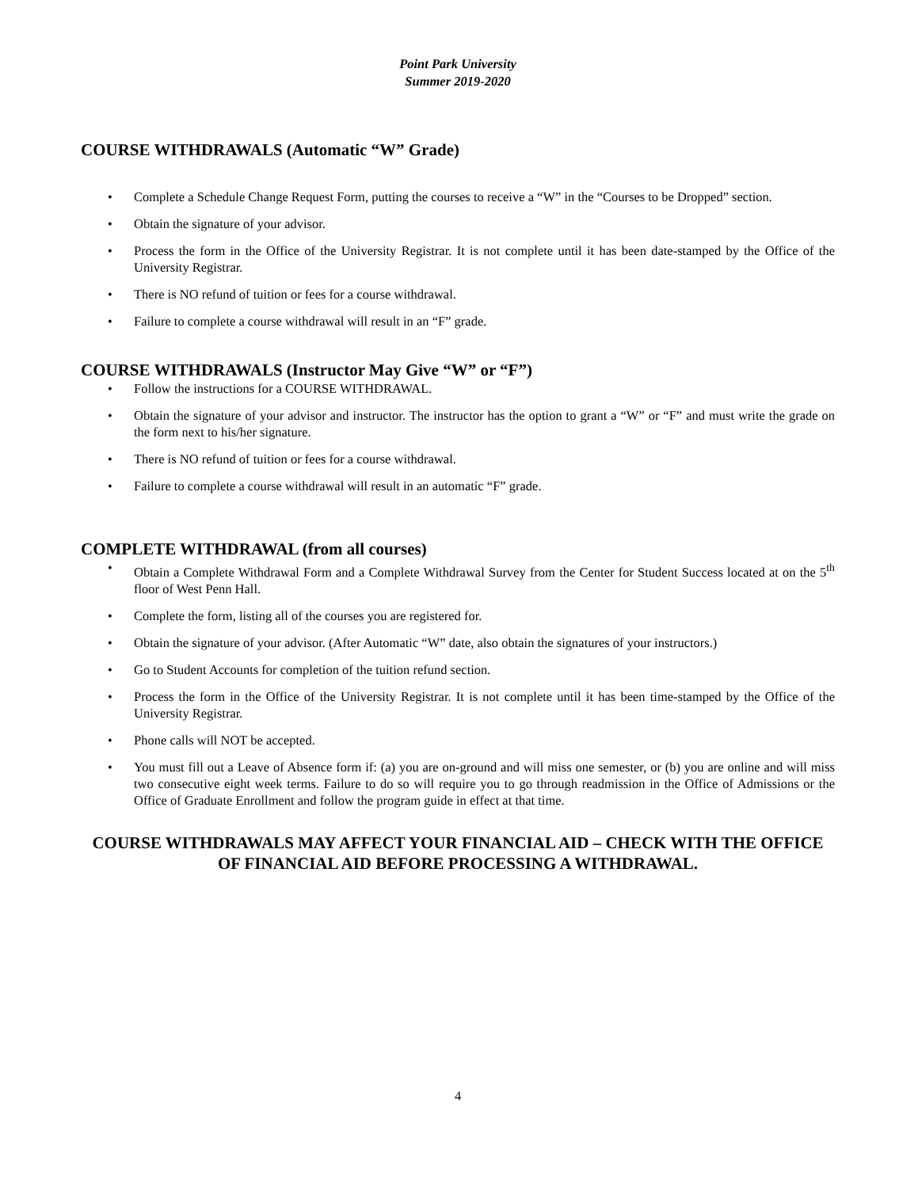Point Park University
Summer 2019-2020
COURSE WITHDRAWALS (Automatic “W” Grade)
• Complete a Schedule Change Request Form, putting the courses to receive a “W” in the “Courses to be Dropped” section.
• Obtain the signature of your advisor.
• Process the form in the Office of the University Registrar. It is not complete until it has been date-stamped by the Office of the University Registrar.
• There is NO refund of tuition or fees for a course withdrawal.
• Failure to complete a course withdrawal will result in an “F” grade.
COURSE WITHDRAWALS (Instructor May Give “W” or “F”)
• Follow the instructions for a COURSE WITHDRAWAL.
• Obtain the signature of your advisor and instructor. The instructor has the option to grant a “W” or “F” and must write the grade on the form next to his/her signature.
• There is NO refund of tuition or fees for a course withdrawal.
• Failure to complete a course withdrawal will result in an automatic “F” grade.
COMPLETE WITHDRAWAL (from all courses)
• Obtain a Complete Withdrawal Form and a Complete Withdrawal Survey from the Center for Student Success located at on the 5<sup>th</sup> floor of West Penn Hall.
• Complete the form, listing all of the courses you are registered for.
• Obtain the signature of your advisor. (After Automatic “W” date, also obtain the signatures of your instructors.)
• Go to Student Accounts for completion of the tuition refund section.
• Process the form in the Office of the University Registrar. It is not complete until it has been time-stamped by the Office of the University Registrar.
• Phone calls will NOT be accepted.
• You must fill out a Leave of Absence form if: (a) you are on-ground and will miss one semester, or (b) you are online and will miss two consecutive eight week terms. Failure to do so will require you to go through readmission in the Office of Admissions or the Office of Graduate Enrollment and follow the program guide in effect at that time.
COURSE WITHDRAWALS MAY AFFECT YOUR FINANCIAL AID – CHECK WITH THE OFFICE OF FINANCIAL AID BEFORE PROCESSING A WITHDRAWAL.
4